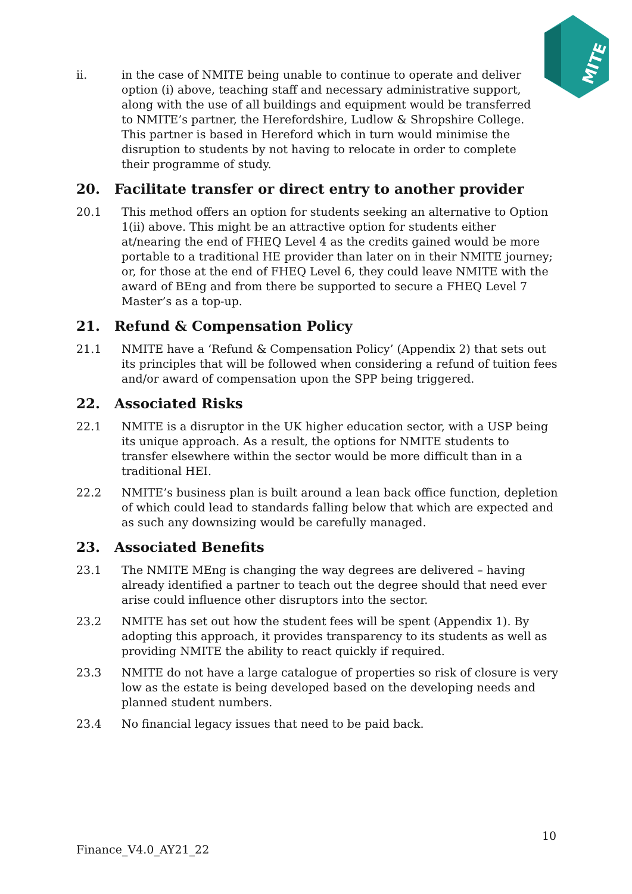MITE
ii. in the case of NMITE being unable to continue to operate and deliver option (i) above, teaching staff and necessary administrative support, along with the use of all buildings and equipment would be transferred to NMITE’s partner, the Herefordshire, Ludlow & Shropshire College. This partner is based in Hereford which in turn would minimise the disruption to students by not having to relocate in order to complete their programme of study.
20. Facilitate transfer or direct entry to another provider
20.1 This method offers an option for students seeking an alternative to Option 1(ii) above. This might be an attractive option for students either at/nearing the end of FHEQ Level 4 as the credits gained would be more portable to a traditional HE provider than later on in their NMITE journey; or, for those at the end of FHEQ Level 6, they could leave NMITE with the award of BEng and from there be supported to secure a FHEQ Level 7 Master’s as a top-up.
21. Refund & Compensation Policy
21.1 NMITE have a ‘Refund & Compensation Policy’ (Appendix 2) that sets out its principles that will be followed when considering a refund of tuition fees and/or award of compensation upon the SPP being triggered.
22. Associated Risks
22.1 NMITE is a disruptor in the UK higher education sector, with a USP being its unique approach. As a result, the options for NMITE students to transfer elsewhere within the sector would be more difficult than in a traditional HEI.
22.2 NMITE’s business plan is built around a lean back office function, depletion of which could lead to standards falling below that which are expected and as such any downsizing would be carefully managed.
23. Associated Benefits
23.1 The NMITE MEng is changing the way degrees are delivered – having already identified a partner to teach out the degree should that need ever arise could influence other disruptors into the sector.
23.2 NMITE has set out how the student fees will be spent (Appendix 1). By adopting this approach, it provides transparency to its students as well as providing NMITE the ability to react quickly if required.
23.3 NMITE do not have a large catalogue of properties so risk of closure is very low as the estate is being developed based on the developing needs and planned student numbers.
23.4 No financial legacy issues that need to be paid back.
10
Finance_V4.0_AY21_22